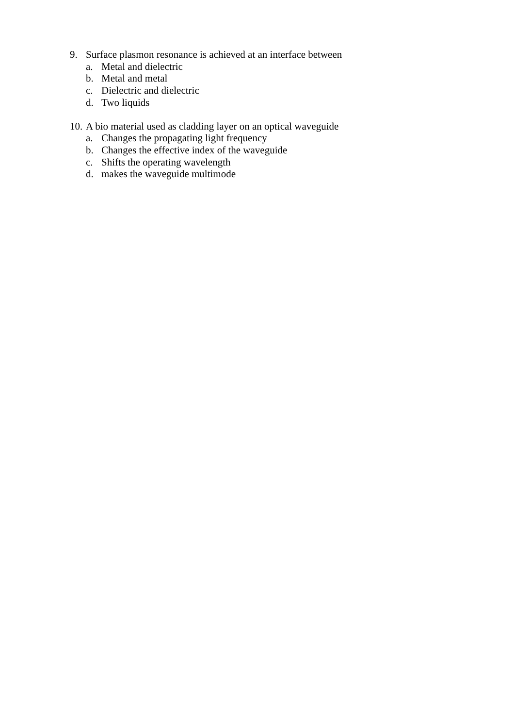9. Surface plasmon resonance is achieved at an interface between
a. Metal and dielectric
b. Metal and metal
c. Dielectric and dielectric
d. Two liquids
10. A bio material used as cladding layer on an optical waveguide
a. Changes the propagating light frequency
b. Changes the effective index of the waveguide
c. Shifts the operating wavelength
d. makes the waveguide multimode